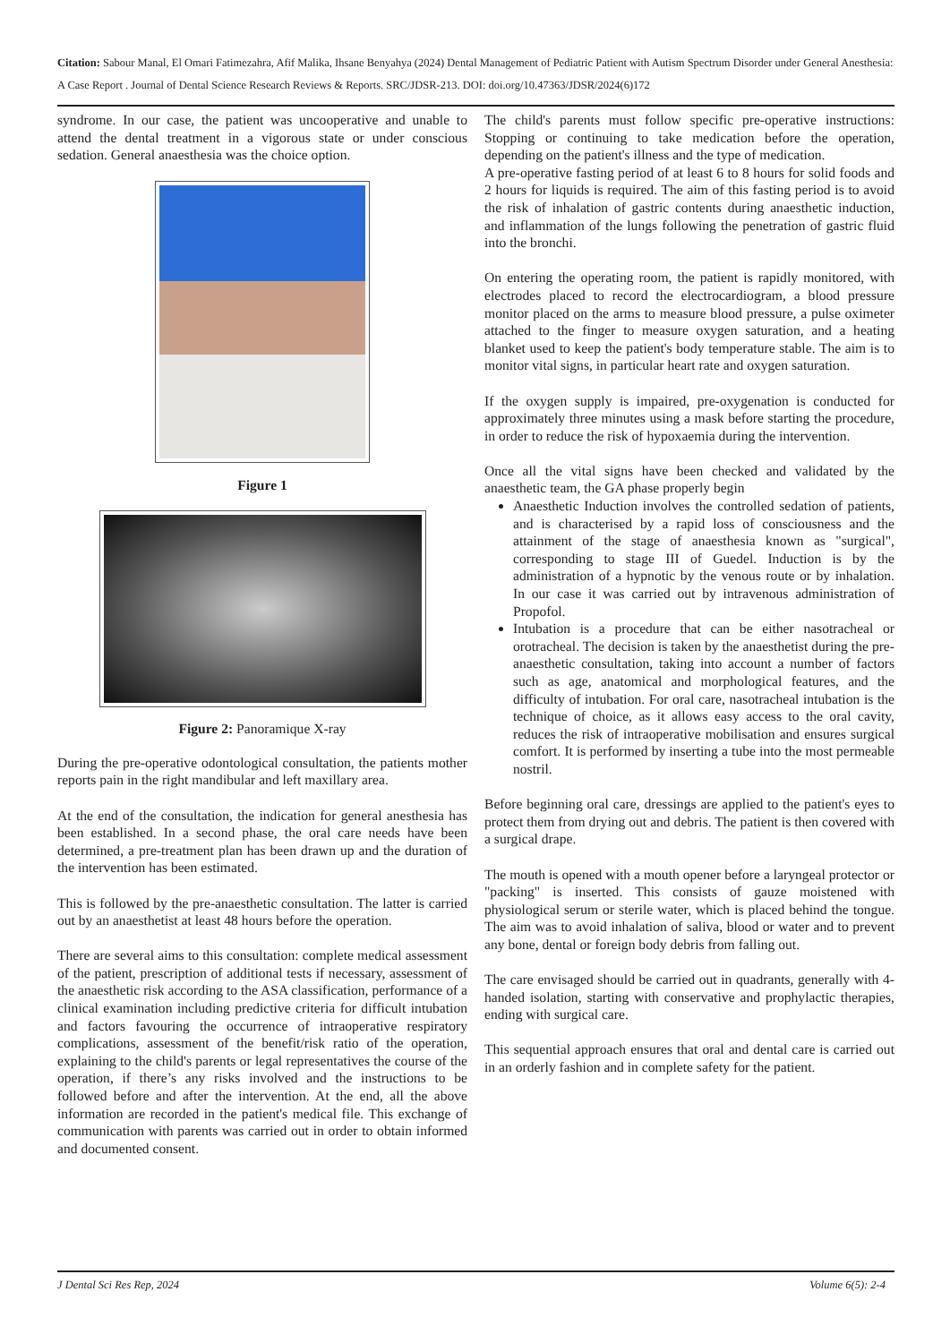Citation: Sabour Manal, El Omari Fatimezahra, Afif Malika, Ihsane Benyahya (2024) Dental Management of Pediatric Patient with Autism Spectrum Disorder under General Anesthesia: A Case Report . Journal of Dental Science Research Reviews & Reports. SRC/JDSR-213. DOI: doi.org/10.47363/JDSR/2024(6)172
syndrome. In our case, the patient was uncooperative and unable to attend the dental treatment in a vigorous state or under conscious sedation. General anaesthesia was the choice option.
Figure 1
Figure 2: Panoramique X-ray
During the pre-operative odontological consultation, the patients mother reports pain in the right mandibular and left maxillary area.
At the end of the consultation, the indication for general anesthesia has been established. In a second phase, the oral care needs have been determined, a pre-treatment plan has been drawn up and the duration of the intervention has been estimated.
This is followed by the pre-anaesthetic consultation. The latter is carried out by an anaesthetist at least 48 hours before the operation.
There are several aims to this consultation: complete medical assessment of the patient, prescription of additional tests if necessary, assessment of the anaesthetic risk according to the ASA classification, performance of a clinical examination including predictive criteria for difficult intubation and factors favouring the occurrence of intraoperative respiratory complications, assessment of the benefit/risk ratio of the operation, explaining to the child's parents or legal representatives the course of the operation, if there’s any risks involved and the instructions to be followed before and after the intervention. At the end, all the above information are recorded in the patient's medical file. This exchange of communication with parents was carried out in order to obtain informed and documented consent.
The child's parents must follow specific pre-operative instructions: Stopping or continuing to take medication before the operation, depending on the patient's illness and the type of medication.
A pre-operative fasting period of at least 6 to 8 hours for solid foods and 2 hours for liquids is required. The aim of this fasting period is to avoid the risk of inhalation of gastric contents during anaesthetic induction, and inflammation of the lungs following the penetration of gastric fluid into the bronchi.
On entering the operating room, the patient is rapidly monitored, with electrodes placed to record the electrocardiogram, a blood pressure monitor placed on the arms to measure blood pressure, a pulse oximeter attached to the finger to measure oxygen saturation, and a heating blanket used to keep the patient's body temperature stable. The aim is to monitor vital signs, in particular heart rate and oxygen saturation.
If the oxygen supply is impaired, pre-oxygenation is conducted for approximately three minutes using a mask before starting the procedure, in order to reduce the risk of hypoxaemia during the intervention.
Once all the vital signs have been checked and validated by the anaesthetic team, the GA phase properly begin
Anaesthetic Induction involves the controlled sedation of patients, and is characterised by a rapid loss of consciousness and the attainment of the stage of anaesthesia known as "surgical", corresponding to stage III of Guedel. Induction is by the administration of a hypnotic by the venous route or by inhalation. In our case it was carried out by intravenous administration of Propofol.
Intubation is a procedure that can be either nasotracheal or orotracheal. The decision is taken by the anaesthetist during the pre-anaesthetic consultation, taking into account a number of factors such as age, anatomical and morphological features, and the difficulty of intubation. For oral care, nasotracheal intubation is the technique of choice, as it allows easy access to the oral cavity, reduces the risk of intraoperative mobilisation and ensures surgical comfort. It is performed by inserting a tube into the most permeable nostril.
Before beginning oral care, dressings are applied to the patient's eyes to protect them from drying out and debris. The patient is then covered with a surgical drape.
The mouth is opened with a mouth opener before a laryngeal protector or "packing" is inserted. This consists of gauze moistened with physiological serum or sterile water, which is placed behind the tongue. The aim was to avoid inhalation of saliva, blood or water and to prevent any bone, dental or foreign body debris from falling out.
The care envisaged should be carried out in quadrants, generally with 4-handed isolation, starting with conservative and prophylactic therapies, ending with surgical care.
This sequential approach ensures that oral and dental care is carried out in an orderly fashion and in complete safety for the patient.
J Dental Sci Res Rep, 2024 Volume 6(5): 2-4